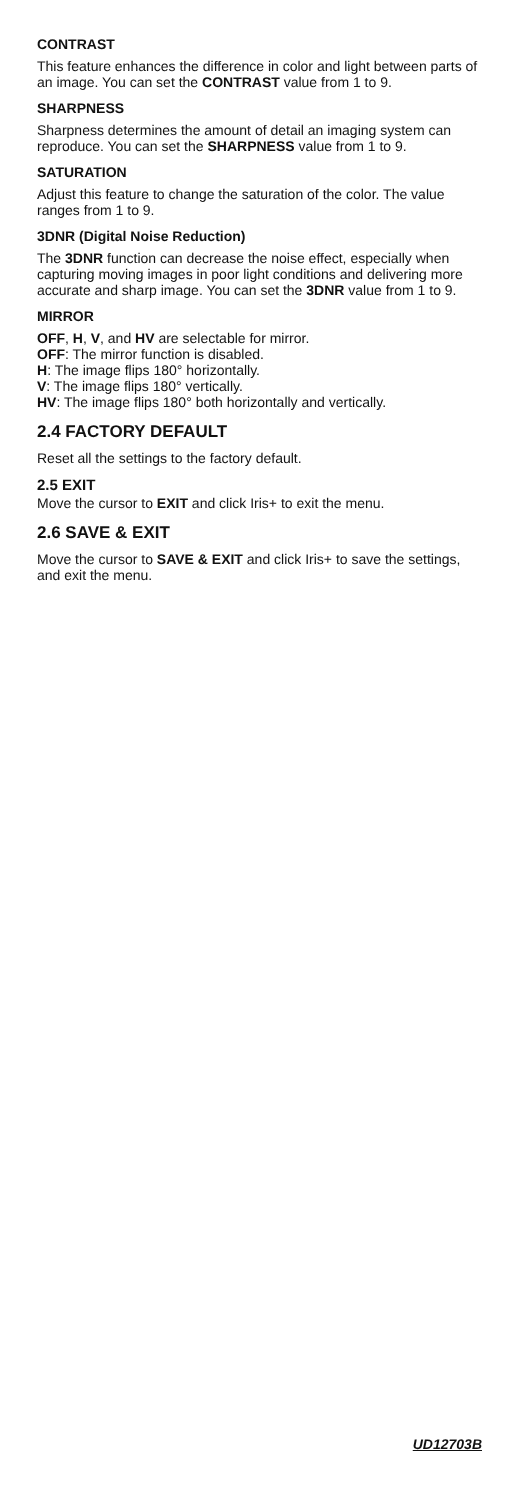CONTRAST
This feature enhances the difference in color and light between parts of an image. You can set the CONTRAST value from 1 to 9.
SHARPNESS
Sharpness determines the amount of detail an imaging system can reproduce. You can set the SHARPNESS value from 1 to 9.
SATURATION
Adjust this feature to change the saturation of the color. The value ranges from 1 to 9.
3DNR (Digital Noise Reduction)
The 3DNR function can decrease the noise effect, especially when capturing moving images in poor light conditions and delivering more accurate and sharp image. You can set the 3DNR value from 1 to 9.
MIRROR
OFF, H, V, and HV are selectable for mirror.
OFF: The mirror function is disabled.
H: The image flips 180° horizontally.
V: The image flips 180° vertically.
HV: The image flips 180° both horizontally and vertically.
2.4 FACTORY DEFAULT
Reset all the settings to the factory default.
2.5 EXIT
Move the cursor to EXIT and click Iris+ to exit the menu.
2.6 SAVE & EXIT
Move the cursor to SAVE & EXIT and click Iris+ to save the settings, and exit the menu.
UD12703B